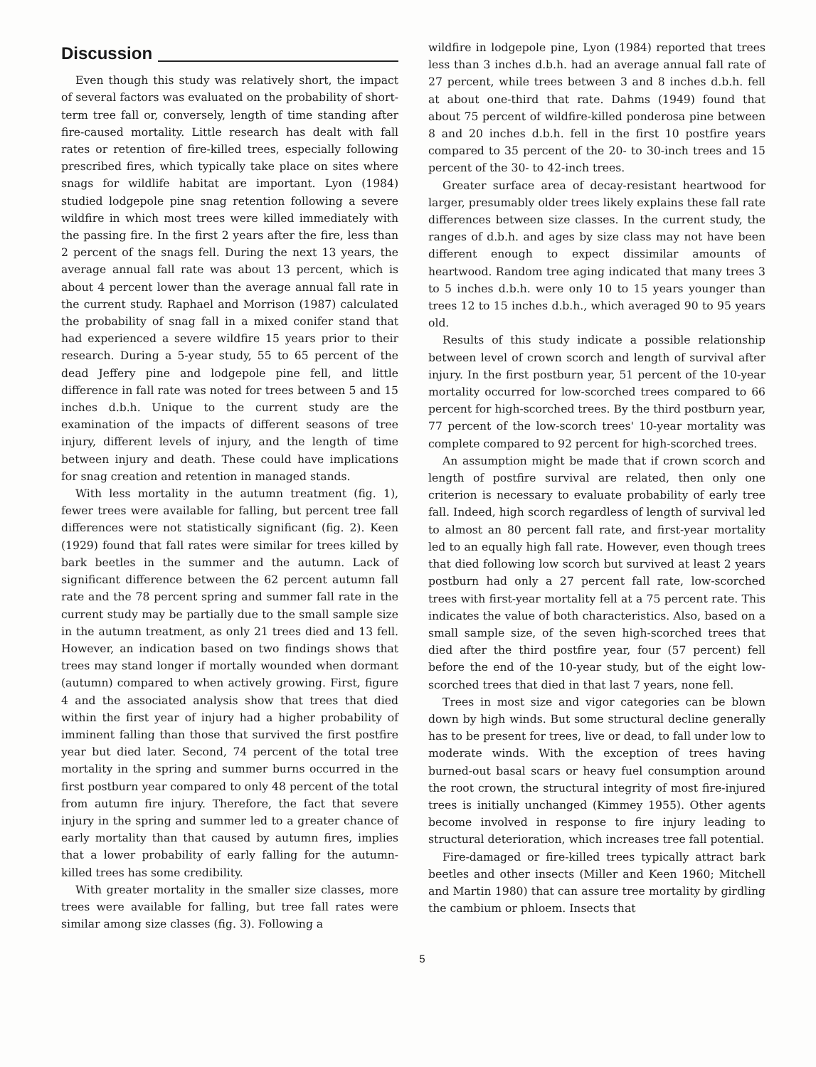Discussion
Even though this study was relatively short, the impact of several factors was evaluated on the probability of short-term tree fall or, conversely, length of time standing after fire-caused mortality. Little research has dealt with fall rates or retention of fire-killed trees, especially following prescribed fires, which typically take place on sites where snags for wildlife habitat are important. Lyon (1984) studied lodgepole pine snag retention following a severe wildfire in which most trees were killed immediately with the passing fire. In the first 2 years after the fire, less than 2 percent of the snags fell. During the next 13 years, the average annual fall rate was about 13 percent, which is about 4 percent lower than the average annual fall rate in the current study. Raphael and Morrison (1987) calculated the probability of snag fall in a mixed conifer stand that had experienced a severe wildfire 15 years prior to their research. During a 5-year study, 55 to 65 percent of the dead Jeffery pine and lodgepole pine fell, and little difference in fall rate was noted for trees between 5 and 15 inches d.b.h. Unique to the current study are the examination of the impacts of different seasons of tree injury, different levels of injury, and the length of time between injury and death. These could have implications for snag creation and retention in managed stands.
With less mortality in the autumn treatment (fig. 1), fewer trees were available for falling, but percent tree fall differences were not statistically significant (fig. 2). Keen (1929) found that fall rates were similar for trees killed by bark beetles in the summer and the autumn. Lack of significant difference between the 62 percent autumn fall rate and the 78 percent spring and summer fall rate in the current study may be partially due to the small sample size in the autumn treatment, as only 21 trees died and 13 fell. However, an indication based on two findings shows that trees may stand longer if mortally wounded when dormant (autumn) compared to when actively growing. First, figure 4 and the associated analysis show that trees that died within the first year of injury had a higher probability of imminent falling than those that survived the first postfire year but died later. Second, 74 percent of the total tree mortality in the spring and summer burns occurred in the first postburn year compared to only 48 percent of the total from autumn fire injury. Therefore, the fact that severe injury in the spring and summer led to a greater chance of early mortality than that caused by autumn fires, implies that a lower probability of early falling for the autumn-killed trees has some credibility.
With greater mortality in the smaller size classes, more trees were available for falling, but tree fall rates were similar among size classes (fig. 3). Following a
wildfire in lodgepole pine, Lyon (1984) reported that trees less than 3 inches d.b.h. had an average annual fall rate of 27 percent, while trees between 3 and 8 inches d.b.h. fell at about one-third that rate. Dahms (1949) found that about 75 percent of wildfire-killed ponderosa pine between 8 and 20 inches d.b.h. fell in the first 10 postfire years compared to 35 percent of the 20- to 30-inch trees and 15 percent of the 30- to 42-inch trees.
Greater surface area of decay-resistant heartwood for larger, presumably older trees likely explains these fall rate differences between size classes. In the current study, the ranges of d.b.h. and ages by size class may not have been different enough to expect dissimilar amounts of heartwood. Random tree aging indicated that many trees 3 to 5 inches d.b.h. were only 10 to 15 years younger than trees 12 to 15 inches d.b.h., which averaged 90 to 95 years old.
Results of this study indicate a possible relationship between level of crown scorch and length of survival after injury. In the first postburn year, 51 percent of the 10-year mortality occurred for low-scorched trees compared to 66 percent for high-scorched trees. By the third postburn year, 77 percent of the low-scorch trees' 10-year mortality was complete compared to 92 percent for high-scorched trees.
An assumption might be made that if crown scorch and length of postfire survival are related, then only one criterion is necessary to evaluate probability of early tree fall. Indeed, high scorch regardless of length of survival led to almost an 80 percent fall rate, and first-year mortality led to an equally high fall rate. However, even though trees that died following low scorch but survived at least 2 years postburn had only a 27 percent fall rate, low-scorched trees with first-year mortality fell at a 75 percent rate. This indicates the value of both characteristics. Also, based on a small sample size, of the seven high-scorched trees that died after the third postfire year, four (57 percent) fell before the end of the 10-year study, but of the eight low-scorched trees that died in that last 7 years, none fell.
Trees in most size and vigor categories can be blown down by high winds. But some structural decline generally has to be present for trees, live or dead, to fall under low to moderate winds. With the exception of trees having burned-out basal scars or heavy fuel consumption around the root crown, the structural integrity of most fire-injured trees is initially unchanged (Kimmey 1955). Other agents become involved in response to fire injury leading to structural deterioration, which increases tree fall potential.
Fire-damaged or fire-killed trees typically attract bark beetles and other insects (Miller and Keen 1960; Mitchell and Martin 1980) that can assure tree mortality by girdling the cambium or phloem. Insects that
5